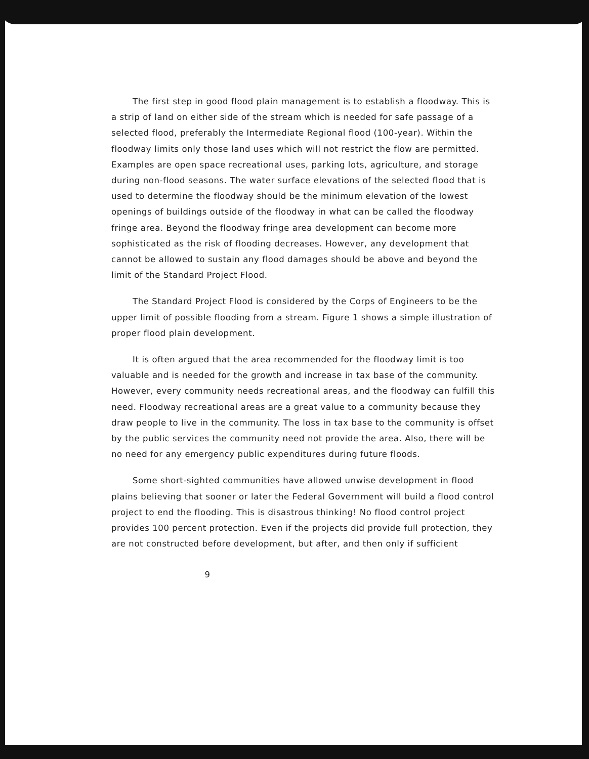The first step in good flood plain management is to establish a floodway. This is a strip of land on either side of the stream which is needed for safe passage of a selected flood, preferably the Intermediate Regional flood (100-year). Within the floodway limits only those land uses which will not restrict the flow are permitted. Examples are open space recreational uses, parking lots, agriculture, and storage during non-flood seasons. The water surface elevations of the selected flood that is used to determine the floodway should be the minimum elevation of the lowest openings of buildings outside of the floodway in what can be called the floodway fringe area. Beyond the floodway fringe area development can become more sophisticated as the risk of flooding decreases. However, any development that cannot be allowed to sustain any flood damages should be above and beyond the limit of the Standard Project Flood.
The Standard Project Flood is considered by the Corps of Engineers to be the upper limit of possible flooding from a stream. Figure 1 shows a simple illustration of proper flood plain development.
It is often argued that the area recommended for the floodway limit is too valuable and is needed for the growth and increase in tax base of the community. However, every community needs recreational areas, and the floodway can fulfill this need. Floodway recreational areas are a great value to a community because they draw people to live in the community. The loss in tax base to the community is offset by the public services the community need not provide the area. Also, there will be no need for any emergency public expenditures during future floods.
Some short-sighted communities have allowed unwise development in flood plains believing that sooner or later the Federal Government will build a flood control project to end the flooding. This is disastrous thinking! No flood control project provides 100 percent protection. Even if the projects did provide full protection, they are not constructed before development, but after, and then only if sufficient
9